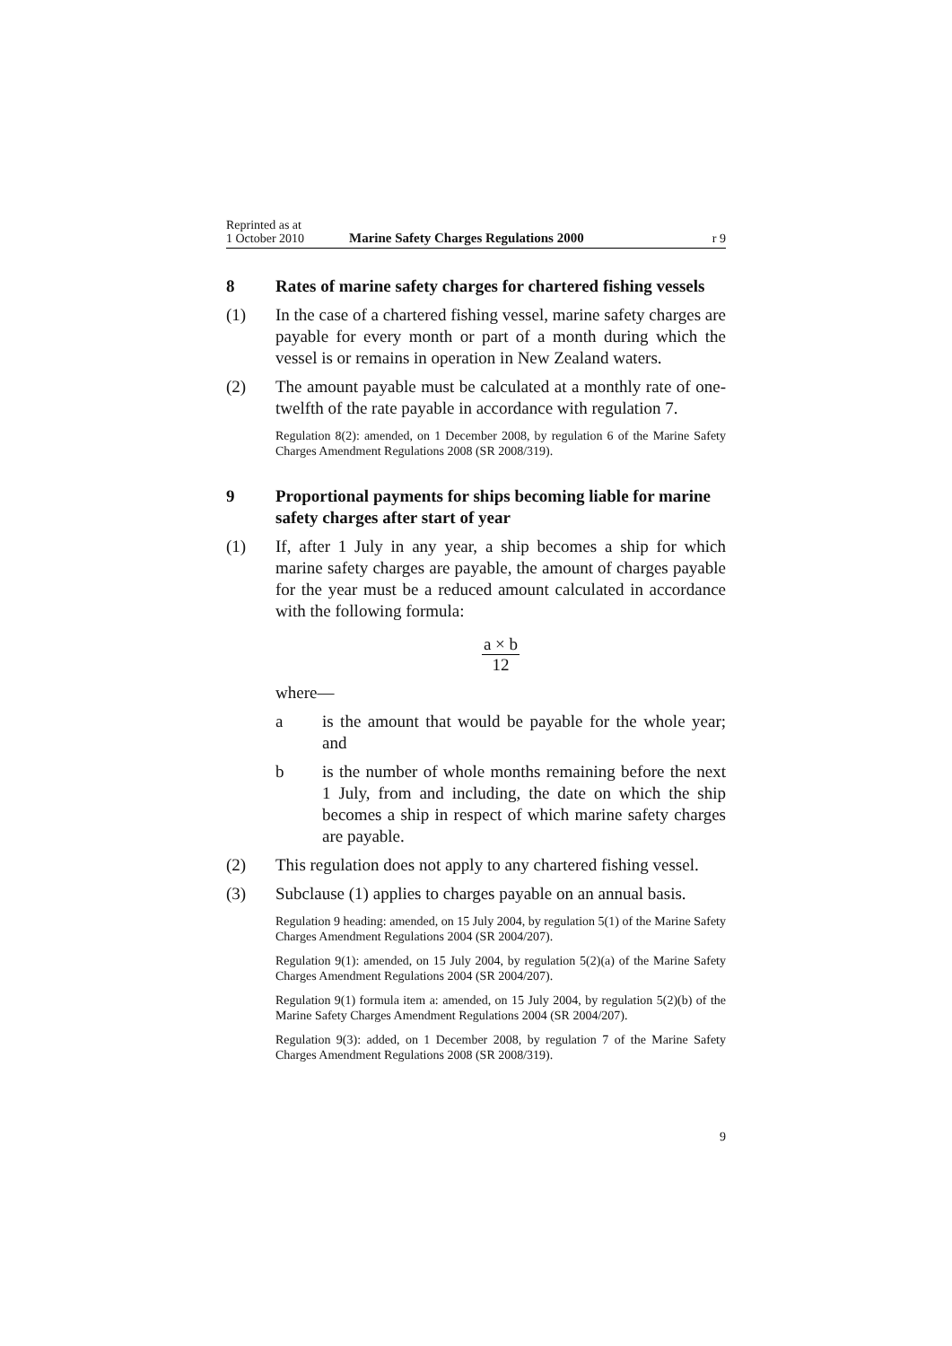Reprinted as at
1 October 2010
Marine Safety Charges Regulations 2000
r 9
8 Rates of marine safety charges for chartered fishing vessels
(1) In the case of a chartered fishing vessel, marine safety charges are payable for every month or part of a month during which the vessel is or remains in operation in New Zealand waters.
(2) The amount payable must be calculated at a monthly rate of one-twelfth of the rate payable in accordance with regulation 7.
Regulation 8(2): amended, on 1 December 2008, by regulation 6 of the Marine Safety Charges Amendment Regulations 2008 (SR 2008/319).
9 Proportional payments for ships becoming liable for marine safety charges after start of year
(1) If, after 1 July in any year, a ship becomes a ship for which marine safety charges are payable, the amount of charges payable for the year must be a reduced amount calculated in accordance with the following formula:
a × b
12
where—
a is the amount that would be payable for the whole year; and
b is the number of whole months remaining before the next 1 July, from and including, the date on which the ship becomes a ship in respect of which marine safety charges are payable.
(2) This regulation does not apply to any chartered fishing vessel.
(3) Subclause (1) applies to charges payable on an annual basis.
Regulation 9 heading: amended, on 15 July 2004, by regulation 5(1) of the Marine Safety Charges Amendment Regulations 2004 (SR 2004/207).
Regulation 9(1): amended, on 15 July 2004, by regulation 5(2)(a) of the Marine Safety Charges Amendment Regulations 2004 (SR 2004/207).
Regulation 9(1) formula item a: amended, on 15 July 2004, by regulation 5(2)(b) of the Marine Safety Charges Amendment Regulations 2004 (SR 2004/207).
Regulation 9(3): added, on 1 December 2008, by regulation 7 of the Marine Safety Charges Amendment Regulations 2008 (SR 2008/319).
9